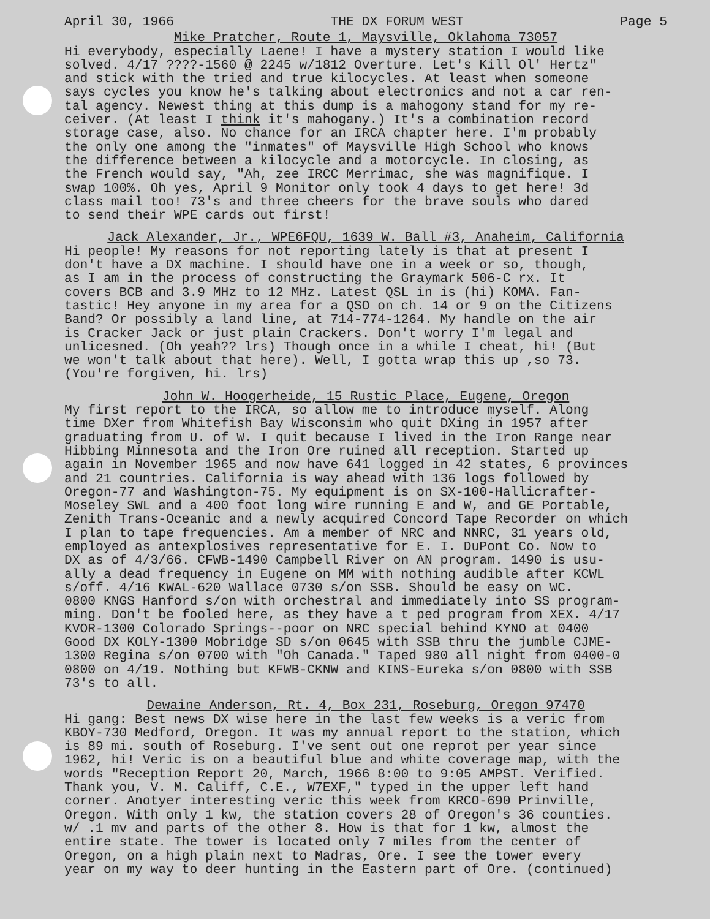April 30, 1966 THE DX FORUM WEST Page 5
Mike Pratcher, Route 1, Maysville, Oklahoma 73057
Hi everybody, especially Laene! I have a mystery station I would like solved. 4/17 ????-1560 @ 2245 w/1812 Overture. Let's Kill Ol' Hertz" and stick with the tried and true kilocycles. At least when someone says cycles you know he's talking about electronics and not a car ren- tal agency. Newest thing at this dump is a mahogony stand for my re- ceiver. (At least I think it's mahogany.) It's a combination record storage case, also. No chance for an IRCA chapter here. I'm probably the only one among the "inmates" of Maysville High School who knows the difference between a kilocycle and a motorcycle. In closing, as the French would say, "Ah, zee IRCC Merrimac, she was magnifique. I swap 100%. Oh yes, April 9 Monitor only took 4 days to get here! 3d class mail too! 73's and three cheers for the brave souls who dared to send their WPE cards out first!
Jack Alexander, Jr., WPE6FQU, 1639 W. Ball #3, Anaheim, California
Hi people! My reasons for not reporting lately is that at present I don't have a DX machine. I should have one in a week or so, though, as I am in the process of constructing the Graymark 506-C rx. It covers BCB and 3.9 MHz to 12 MHz. Latest QSL in is (hi) KOMA. Fan- tastic! Hey anyone in my area for a QSO on ch. 14 or 9 on the Citizens Band? Or possibly a land line, at 714-774-1264. My handle on the air is Cracker Jack or just plain Crackers. Don't worry I'm legal and unlicesned. (Oh yeah?? lrs) Though once in a while I cheat, hi! (But we won't talk about that here). Well, I gotta wrap this up ,so 73. (You're forgiven, hi. lrs)
John W. Hoogerheide, 15 Rustic Place, Eugene, Oregon
My first report to the IRCA, so allow me to introduce myself. Along time DXer from Whitefish Bay Wisconsim who quit DXing in 1957 after graduating from U. of W. I quit because I lived in the Iron Range near Hibbing Minnesota and the Iron Ore ruined all reception. Started up again in November 1965 and now have 641 logged in 42 states, 6 provinces and 21 countries. California is way ahead with 136 logs followed by Oregon-77 and Washington-75. My equipment is on SX-100-Hallicrafter- Moseley SWL and a 400 foot long wire running E and W, and GE Portable, Zenith Trans-Oceanic and a newly acquired Concord Tape Recorder on which I plan to tape frequencies. Am a member of NRC and NNRC, 31 years old, employed as antexplosives representative for E. I. DuPont Co. Now to DX as of 4/3/66. CFWB-1490 Campbell River on AN program. 1490 is usu- ally a dead frequency in Eugene on MM with nothing audible after KCWL s/off. 4/16 KWAL-620 Wallace 0730 s/on SSB. Should be easy on WC. 0800 KNGS Hanford s/on with orchestral and immediately into SS program- ming. Don't be fooled here, as they have a t ped program from XEX. 4/17 KVOR-1300 Colorado Springs--poor on NRC special behind KYNO at 0400 Good DX KOLY-1300 Mobridge SD s/on 0645 with SSB thru the jumble CJME- 1300 Regina s/on 0700 with "Oh Canada." Taped 980 all night from 0400-0 0800 on 4/19. Nothing but KFWB-CKNW and KINS-Eureka s/on 0800 with SSB 73's to all.
Dewaine Anderson, Rt. 4, Box 231, Roseburg, Oregon 97470
Hi gang: Best news DX wise here in the last few weeks is a veric from KBOY-730 Medford, Oregon. It was my annual report to the station, which is 89 mi. south of Roseburg. I've sent out one reprot per year since 1962, hi! Veric is on a beautiful blue and white coverage map, with the words "Reception Report 20, March, 1966 8:00 to 9:05 AMPST. Verified. Thank you, V. M. Califf, C.E., W7EXF," typed in the upper left hand corner. Anotyer interesting veric this week from KRCO-690 Prinville, Oregon. With only 1 kw, the station covers 28 of Oregon's 36 counties. w/ .1 mv and parts of the other 8. How is that for 1 kw, almost the entire state. The tower is located only 7 miles from the center of Oregon, on a high plain next to Madras, Ore. I see the tower every year on my way to deer hunting in the Eastern part of Ore. (continued)